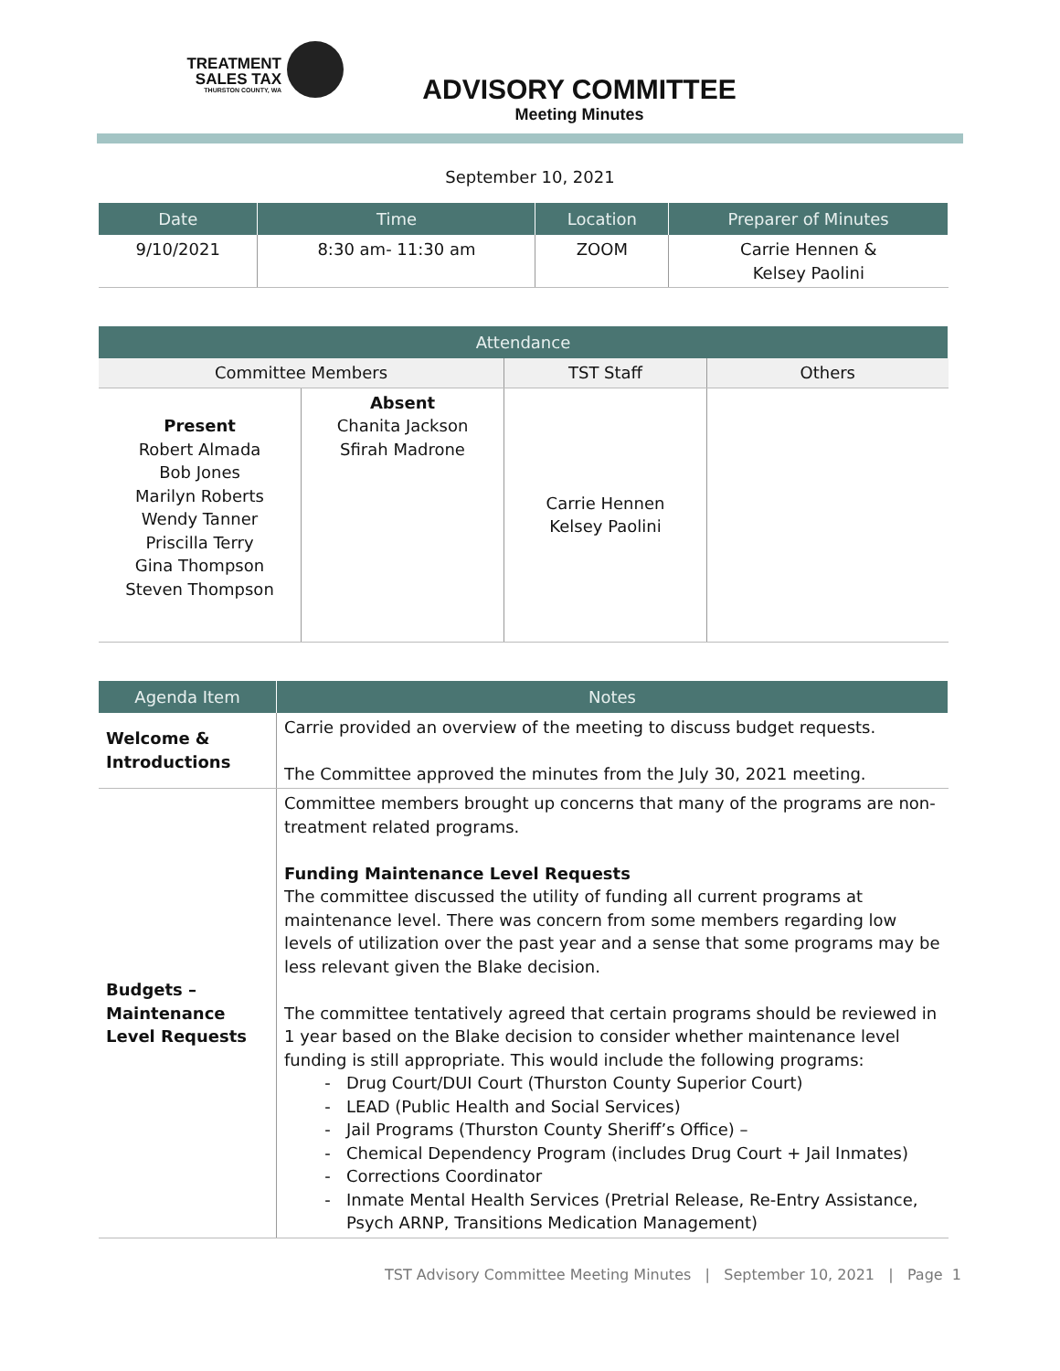TREATMENT
SALES TAX
THURSTON COUNTY, WA
ADVISORY COMMITTEE
Meeting Minutes
September 10, 2021
| Date | Time | Location | Preparer of Minutes |
| --- | --- | --- | --- |
| 9/10/2021 | 8:30 am- 11:30 am | ZOOM | Carrie Hennen & Kelsey Paolini |
| Attendance | | | |
| --- | --- | --- | --- |
| Committee Members | | TST Staff | Others |
| Present Robert Almada Bob Jones Marilyn Roberts Wendy Tanner Priscilla Terry Gina Thompson Steven Thompson | Absent Chanita Jackson Sfirah Madrone | Carrie Hennen Kelsey Paolini | |
| Agenda Item | Notes |
| --- | --- |
| Welcome & Introductions | Carrie provided an overview of the meeting to discuss budget requests. The Committee approved the minutes from the July 30, 2021 meeting. |
| Budgets – Maintenance Level Requests | Committee members brought up concerns that many of the programs are non-treatment related programs. Funding Maintenance Level Requests The committee discussed the utility of funding all current programs at maintenance level. There was concern from some members regarding low levels of utilization over the past year and a sense that some programs may be less relevant given the Blake decision. The committee tentatively agreed that certain programs should be reviewed in 1 year based on the Blake decision to consider whether maintenance level funding is still appropriate. This would include the following programs: Drug Court/DUI Court (Thurston County Superior Court) LEAD (Public Health and Social Services) Jail Programs (Thurston County Sheriff’s Office) – Chemical Dependency Program (includes Drug Court + Jail Inmates) Corrections Coordinator Inmate Mental Health Services (Pretrial Release, Re-Entry Assistance, Psych ARNP, Transitions Medication Management) |
TST Advisory Committee Meeting Minutes | September 10, 2021 | Page 1